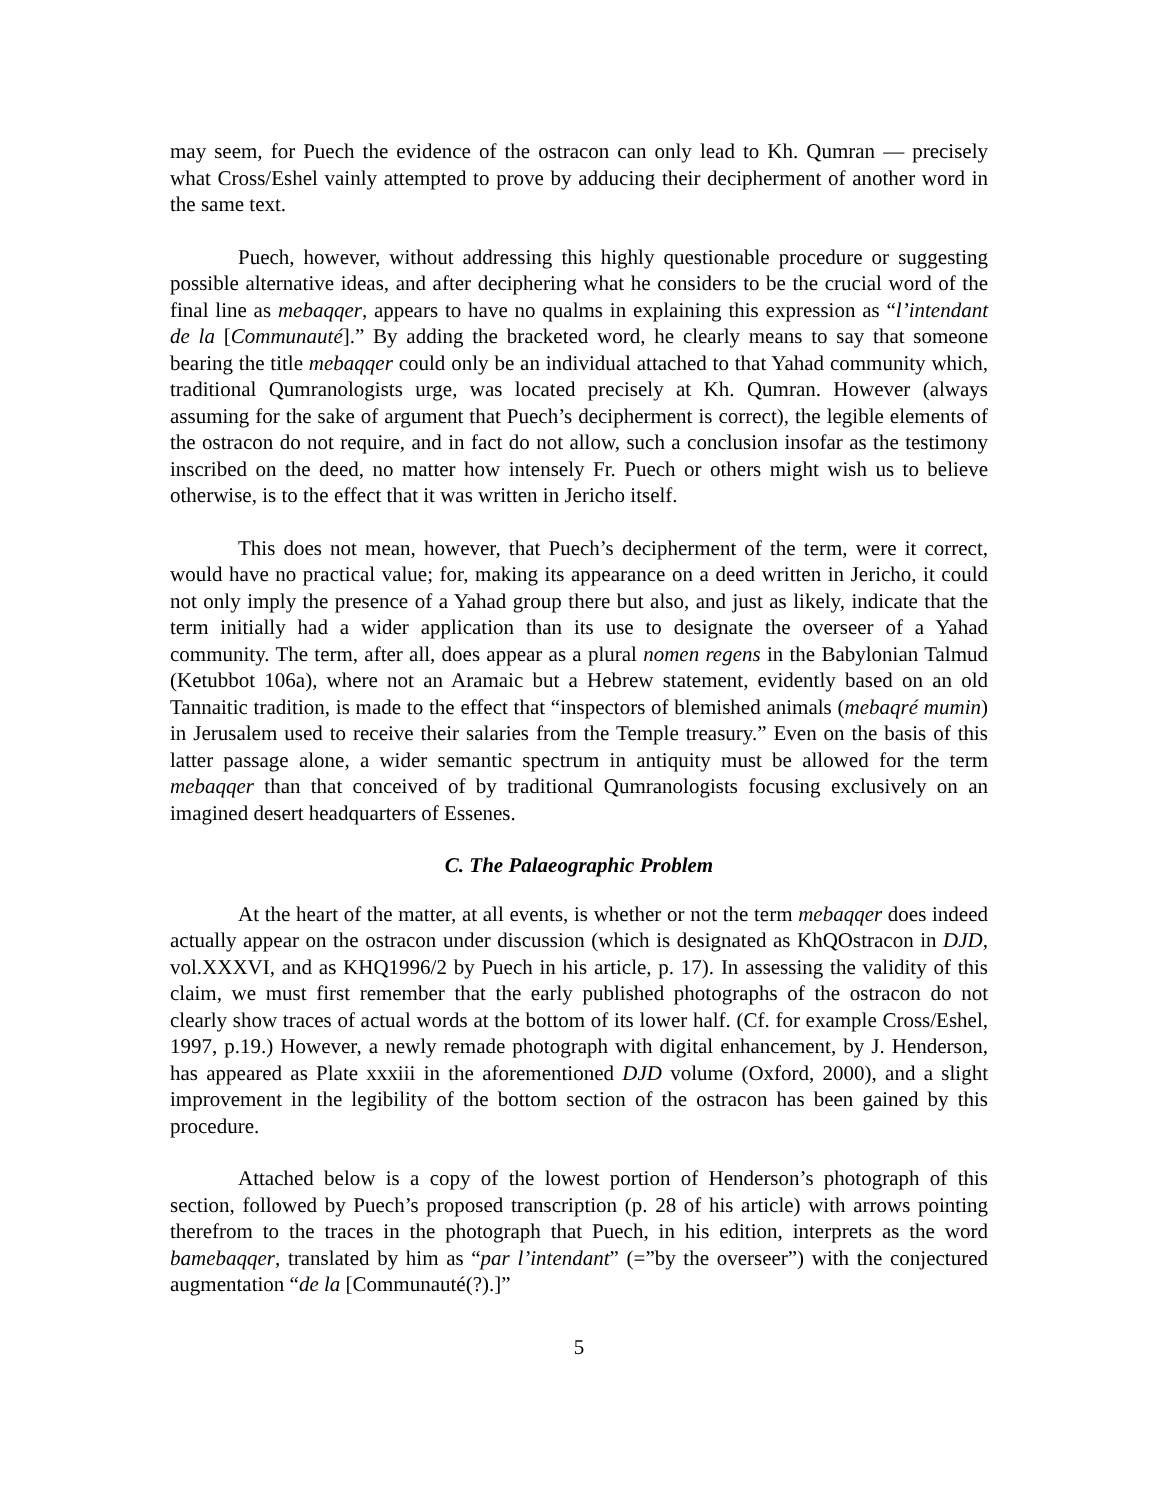may seem, for Puech the evidence of the ostracon can only lead to Kh. Qumran — precisely what Cross/Eshel vainly attempted to prove by adducing their decipherment of another word in the same text.
Puech, however, without addressing this highly questionable procedure or suggesting possible alternative ideas, and after deciphering what he considers to be the crucial word of the final line as mebaqqer, appears to have no qualms in explaining this expression as “l’intendant de la [Communauté].” By adding the bracketed word, he clearly means to say that someone bearing the title mebaqqer could only be an individual attached to that Yahad community which, traditional Qumranologists urge, was located precisely at Kh. Qumran. However (always assuming for the sake of argument that Puech’s decipherment is correct), the legible elements of the ostracon do not require, and in fact do not allow, such a conclusion insofar as the testimony inscribed on the deed, no matter how intensely Fr. Puech or others might wish us to believe otherwise, is to the effect that it was written in Jericho itself.
This does not mean, however, that Puech’s decipherment of the term, were it correct, would have no practical value; for, making its appearance on a deed written in Jericho, it could not only imply the presence of a Yahad group there but also, and just as likely, indicate that the term initially had a wider application than its use to designate the overseer of a Yahad community. The term, after all, does appear as a plural nomen regens in the Babylonian Talmud (Ketubbot 106a), where not an Aramaic but a Hebrew statement, evidently based on an old Tannaitic tradition, is made to the effect that “inspectors of blemished animals (mebaqré mumin) in Jerusalem used to receive their salaries from the Temple treasury.” Even on the basis of this latter passage alone, a wider semantic spectrum in antiquity must be allowed for the term mebaqqer than that conceived of by traditional Qumranologists focusing exclusively on an imagined desert headquarters of Essenes.
C. The Palaeographic Problem
At the heart of the matter, at all events, is whether or not the term mebaqqer does indeed actually appear on the ostracon under discussion (which is designated as KhQOstracon in DJD, vol.XXXVI, and as KHQ1996/2 by Puech in his article, p. 17). In assessing the validity of this claim, we must first remember that the early published photographs of the ostracon do not clearly show traces of actual words at the bottom of its lower half. (Cf. for example Cross/Eshel, 1997, p.19.) However, a newly remade photograph with digital enhancement, by J. Henderson, has appeared as Plate xxxiii in the aforementioned DJD volume (Oxford, 2000), and a slight improvement in the legibility of the bottom section of the ostracon has been gained by this procedure.
Attached below is a copy of the lowest portion of Henderson’s photograph of this section, followed by Puech’s proposed transcription (p. 28 of his article) with arrows pointing therefrom to the traces in the photograph that Puech, in his edition, interprets as the word bamebaqqer, translated by him as “par l’intendant” (=”by the overseer”) with the conjectured augmentation “de la [Communauté(?).]”
5